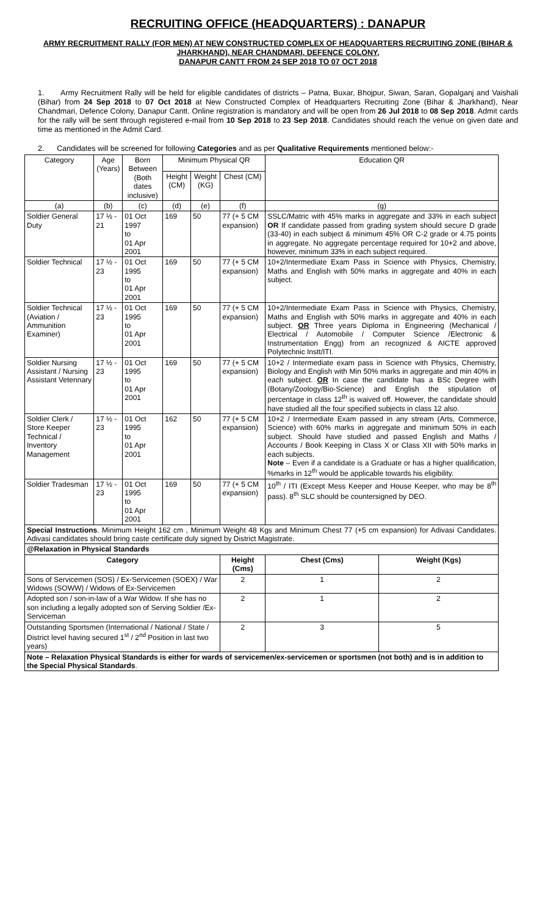RECRUITING OFFICE (HEADQUARTERS) : DANAPUR
ARMY RECRUITMENT RALLY (FOR MEN) AT NEW CONSTRUCTED COMPLEX OF HEADQUARTERS RECRUITING ZONE (BIHAR & JHARKHAND), NEAR CHANDMARI, DEFENCE COLONY,
DANAPUR CANTT FROM 24 SEP 2018 TO 07 OCT 2018
1. Army Recruitment Rally will be held for eligible candidates of districts – Patna, Buxar, Bhojpur, Siwan, Saran, Gopalganj and Vaishali (Bihar) from 24 Sep 2018 to 07 Oct 2018 at New Constructed Complex of Headquarters Recruiting Zone (Bihar & Jharkhand), Near Chandmari, Defence Colony, Danapur Cantt. Online registration is mandatory and will be open from 26 Jul 2018 to 08 Sep 2018. Admit cards for the rally will be sent through registered e-mail from 10 Sep 2018 to 23 Sep 2018. Candidates should reach the venue on given date and time as mentioned in the Admit Card.
2. Candidates will be screened for following Categories and as per Qualitative Requirements mentioned below:-
| Category | Age (Years) | Born Between (Both dates inclusive) | Minimum Physical QR | | | Education QR | | |
| --- | --- | --- | --- | --- | --- | --- | --- | --- |
| | | | Height (CM) | Weight (KG) | Chest (CM) | | | |
| (a) | (b) | (c) | (d) | (e) | (f) | (g) | | |
| Soldier General Duty | 17 ½ - 21 | 01 Oct 1997 to 01 Apr 2001 | 169 | 50 | 77 (+ 5 CM expansion) | SSLC/Matric with 45% marks in aggregate and 33% in each subject OR If candidate passed from grading system should secure D grade (33-40) in each subject & minimum 45% OR C-2 grade or 4.75 points in aggregate. No aggregate percentage required for 10+2 and above, however, minimum 33% in each subject required. | | |
| Soldier Technical | 17 ½ - 23 | 01 Oct 1995 to 01 Apr 2001 | 169 | 50 | 77 (+ 5 CM expansion) | 10+2/Intermediate Exam Pass in Science with Physics, Chemistry, Maths and English with 50% marks in aggregate and 40% in each subject. | | |
| Soldier Technical (Aviation / Ammunition Examiner) | 17 ½ - 23 | 01 Oct 1995 to 01 Apr 2001 | 169 | 50 | 77 (+ 5 CM expansion) | 10+2/Intermediate Exam Pass in Science with Physics, Chemistry, Maths and English with 50% marks in aggregate and 40% in each subject. OR Three years Diploma in Engineering (Mechanical / Electrical / Automobile / Computer Science /Electronic & Instrumentation Engg) from an recognized & AICTE approved Polytechnic Instt/ITI. | | |
| Soldier Nursing Assistant / Nursing Assistant Vetennary | 17 ½ - 23 | 01 Oct 1995 to 01 Apr 2001 | 169 | 50 | 77 (+ 5 CM expansion) | 10+2 / Intermediate exam pass in Science with Physics, Chemistry, Biology and English with Min 50% marks in aggregate and min 40% in each subject. OR In case the candidate has a BSc Degree with (Botany/Zoology/Bio-Science) and English the stipulation of percentage in class 12<sup>th</sup> is waived off. However, the candidate should have studied all the four specified subjects in class 12 also. | | |
| Soldier Clerk / Store Keeper Technical / Inventory Management | 17 ½ - 23 | 01 Oct 1995 to 01 Apr 2001 | 162 | 50 | 77 (+ 5 CM expansion) | 10+2 / Intermediate Exam passed in any stream (Arts, Commerce, Science) with 60% marks in aggregate and minimum 50% in each subject. Should have studied and passed English and Maths / Accounts / Book Keeping in Class X or Class XII with 50% marks in each subjects. Note – Even if a candidate is a Graduate or has a higher qualification, %marks in 12<sup>th</sup> would be applicable towards his eligibility. | | |
| Soldier Tradesman | 17 ½ - 23 | 01 Oct 1995 to 01 Apr 2001 | 169 | 50 | 77 (+ 5 CM expansion) | 10<sup>th</sup> / ITI (Except Mess Keeper and House Keeper, who may be 8<sup>th</sup> pass). 8<sup>th</sup> SLC should be countersigned by DEO. | | |
| Special Instructions . Minimum Height 162 cm , Minimum Weight 48 Kgs and Minimum Chest 77 (+5 cm expansion) for Adivasi Candidates. Adivasi candidates should bring caste certificate duly signed by District Magistrate. | | | | | | | | |
| @Relaxation in Physical Standards | | | | | | | | |
| Category | | | | | Height (Cms) | | Chest (Cms) | Weight (Kgs) |
| Sons of Servicemen (SOS) / Ex-Servicemen (SOEX) / War Widows (SOWW) / Widows of Ex-Servicemen | | | | | 2 | | 1 | 2 |
| Adopted son / son-in-law of a War Widow. If she has no son including a legally adopted son of Serving Soldier /Ex-Serviceman | | | | | 2 | | 1 | 2 |
| Outstanding Sportsmen (International / National / State / District level having secured 1<sup>st</sup> / 2<sup>nd</sup> Position in last two years) | | | | | 2 | | 3 | 5 |
| Note – Relaxation Physical Standards is either for wards of servicemen/ex-servicemen or sportsmen (not both) and is in addition to the Special Physical Standards . | | | | | | | | |